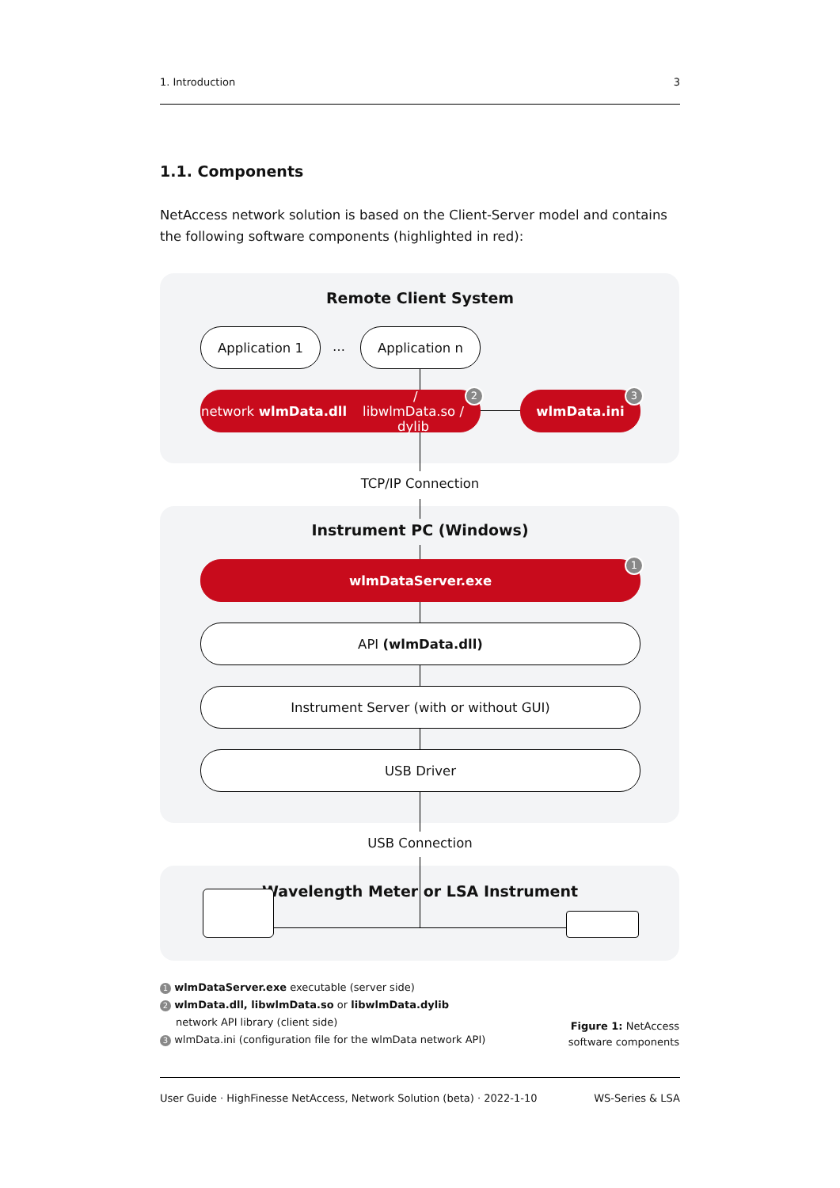1. Introduction 3
1.1. Components
NetAccess network solution is based on the Client-Server model and contains the following software components (highlighted in red):
Remote Client System
Application 1
…
Application n
network wlmData.dll /
libwlmData.so / dylib
2 wlmData.ini 3
TCP/IP Connection
Instrument PC (Windows)
wlmDataServer.exe 1
API (wlmData.dll)
Instrument Server (with or without GUI)
USB Driver
USB Connection
Wavelength Meter or LSA Instrument
1 wlmDataServer.exe executable (server side)
2 wlmData.dll, libwlmData.so or libwlmData.dylib
network API library (client side)
3 wlmData.ini (configuration file for the wlmData network API)
Figure 1: NetAccess
software components
User Guide · HighFinesse NetAccess, Network Solution (beta) · 2022-1-10 WS-Series & LSA